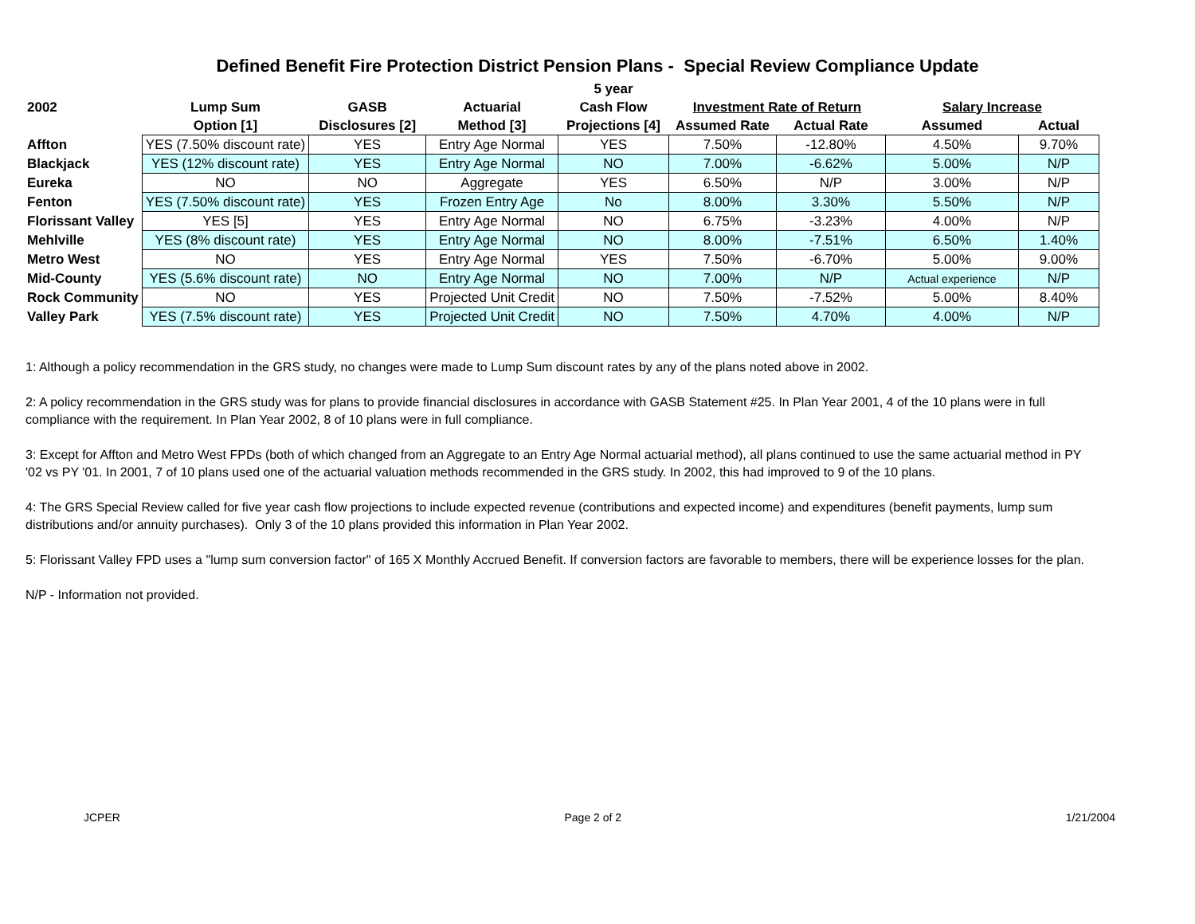Defined Benefit Fire Protection District Pension Plans - Special Review Compliance Update
| | | | | 5 year | | | | |
| --- | --- | --- | --- | --- | --- | --- | --- | --- |
| 2002 | Lump Sum | GASB | Actuarial | Cash Flow | Investment Rate of Return | | Salary Increase | |
| | Option [1] | Disclosures [2] | Method [3] | Projections [4] | Assumed Rate | Actual Rate | Assumed | Actual |
| Affton | YES (7.50% discount rate) | YES | Entry Age Normal | YES | 7.50% | -12.80% | 4.50% | 9.70% |
| Blackjack | YES (12% discount rate) | YES | Entry Age Normal | NO | 7.00% | -6.62% | 5.00% | N/P |
| Eureka | NO | NO | Aggregate | YES | 6.50% | N/P | 3.00% | N/P |
| Fenton | YES (7.50% discount rate) | YES | Frozen Entry Age | No | 8.00% | 3.30% | 5.50% | N/P |
| Florissant Valley | YES [5] | YES | Entry Age Normal | NO | 6.75% | -3.23% | 4.00% | N/P |
| Mehlville | YES (8% discount rate) | YES | Entry Age Normal | NO | 8.00% | -7.51% | 6.50% | 1.40% |
| Metro West | NO | YES | Entry Age Normal | YES | 7.50% | -6.70% | 5.00% | 9.00% |
| Mid-County | YES (5.6% discount rate) | NO | Entry Age Normal | NO | 7.00% | N/P | Actual experience | N/P |
| Rock Community | NO | YES | Projected Unit Credit | NO | 7.50% | -7.52% | 5.00% | 8.40% |
| Valley Park | YES (7.5% discount rate) | YES | Projected Unit Credit | NO | 7.50% | 4.70% | 4.00% | N/P |
1: Although a policy recommendation in the GRS study, no changes were made to Lump Sum discount rates by any of the plans noted above in 2002.
2: A policy recommendation in the GRS study was for plans to provide financial disclosures in accordance with GASB Statement #25. In Plan Year 2001, 4 of the 10 plans were in full compliance with the requirement. In Plan Year 2002, 8 of 10 plans were in full compliance.
3: Except for Affton and Metro West FPDs (both of which changed from an Aggregate to an Entry Age Normal actuarial method), all plans continued to use the same actuarial method in PY '02 vs PY '01. In 2001, 7 of 10 plans used one of the actuarial valuation methods recommended in the GRS study. In 2002, this had improved to 9 of the 10 plans.
4: The GRS Special Review called for five year cash flow projections to include expected revenue (contributions and expected income) and expenditures (benefit payments, lump sum distributions and/or annuity purchases). Only 3 of the 10 plans provided this information in Plan Year 2002.
5: Florissant Valley FPD uses a "lump sum conversion factor" of 165 X Monthly Accrued Benefit. If conversion factors are favorable to members, there will be experience losses for the plan.
N/P - Information not provided.
JCPER Page 2 of 2 1/21/2004